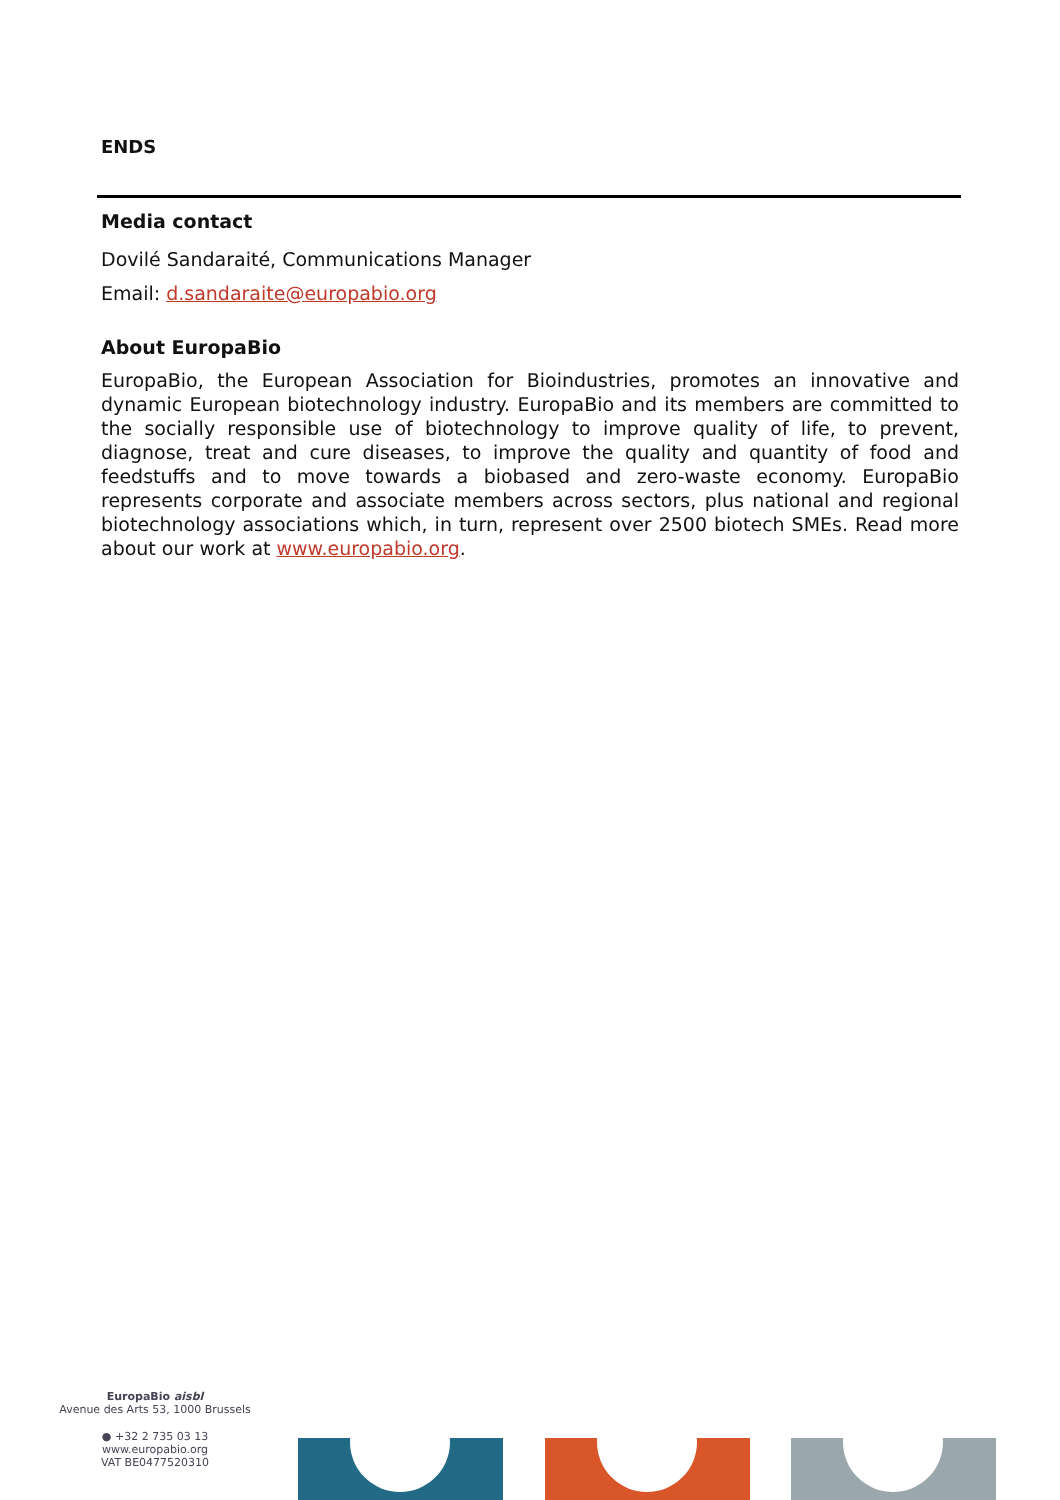ENDS
Media contact
Dovilé Sandaraité, Communications Manager
Email: d.sandaraite@europabio.org
About EuropaBio
EuropaBio, the European Association for Bioindustries, promotes an innovative and dynamic European biotechnology industry. EuropaBio and its members are committed to the socially responsible use of biotechnology to improve quality of life, to prevent, diagnose, treat and cure diseases, to improve the quality and quantity of food and feedstuffs and to move towards a biobased and zero-waste economy. EuropaBio represents corporate and associate members across sectors, plus national and regional biotechnology associations which, in turn, represent over 2500 biotech SMEs. Read more about our work at www.europabio.org.
EuropaBio aisbl
Avenue des Arts 53, 1000 Brussels
● +32 2 735 03 13
www.europabio.org
VAT BE0477520310